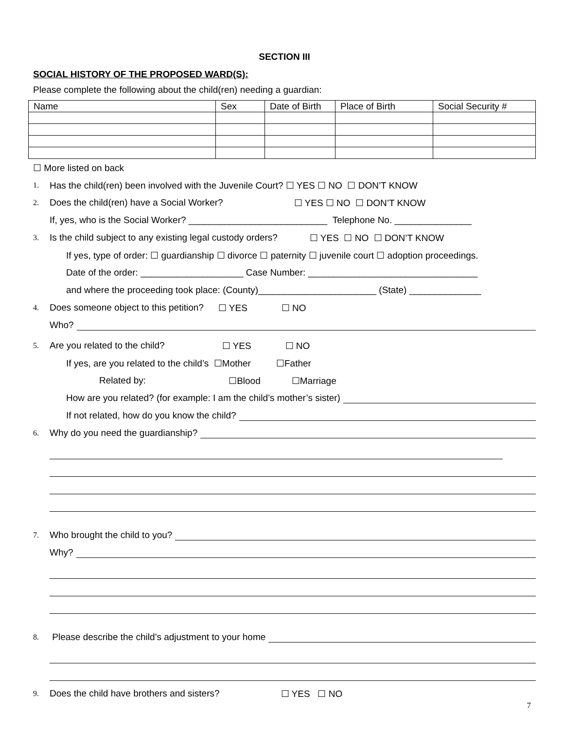SECTION III
SOCIAL HISTORY OF THE PROPOSED WARD(S):
Please complete the following about the child(ren) needing a guardian:
| Name | Sex | Date of Birth | Place of Birth | Social Security # |
☐ More listed on back
1. Has the child(ren) been involved with the Juvenile Court? ☐ YES ☐ NO ☐ DON’T KNOW
2. Does the child(ren) have a Social Worker? ☐ YES ☐ NO ☐ DON’T KNOW
If, yes, who is the Social Worker? ___________________________ Telephone No. _______________
3. Is the child subject to any existing legal custody orders? ☐ YES ☐ NO ☐ DON’T KNOW
If yes, type of order: ☐ guardianship ☐ divorce ☐ paternity ☐ juvenile court ☐ adoption proceedings.
Date of the order: ____________________ Case Number: _________________________________
and where the proceeding took place: (County)_______________________ (State) ______________
4. Does someone object to this petition? ☐ YES ☐ NO
Who?
5. Are you related to the child? ☐ YES ☐ NO
If yes, are you related to the child’s ☐Mother ☐Father
Related by: ☐Blood ☐Marriage
How are you related? (for example: I am the child’s mother’s sister)
If not related, how do you know the child?
6. Why do you need the guardianship?
7. Who brought the child to you?
Why?
8. Please describe the child’s adjustment to your home
9. Does the child have brothers and sisters? ☐ YES ☐ NO
7